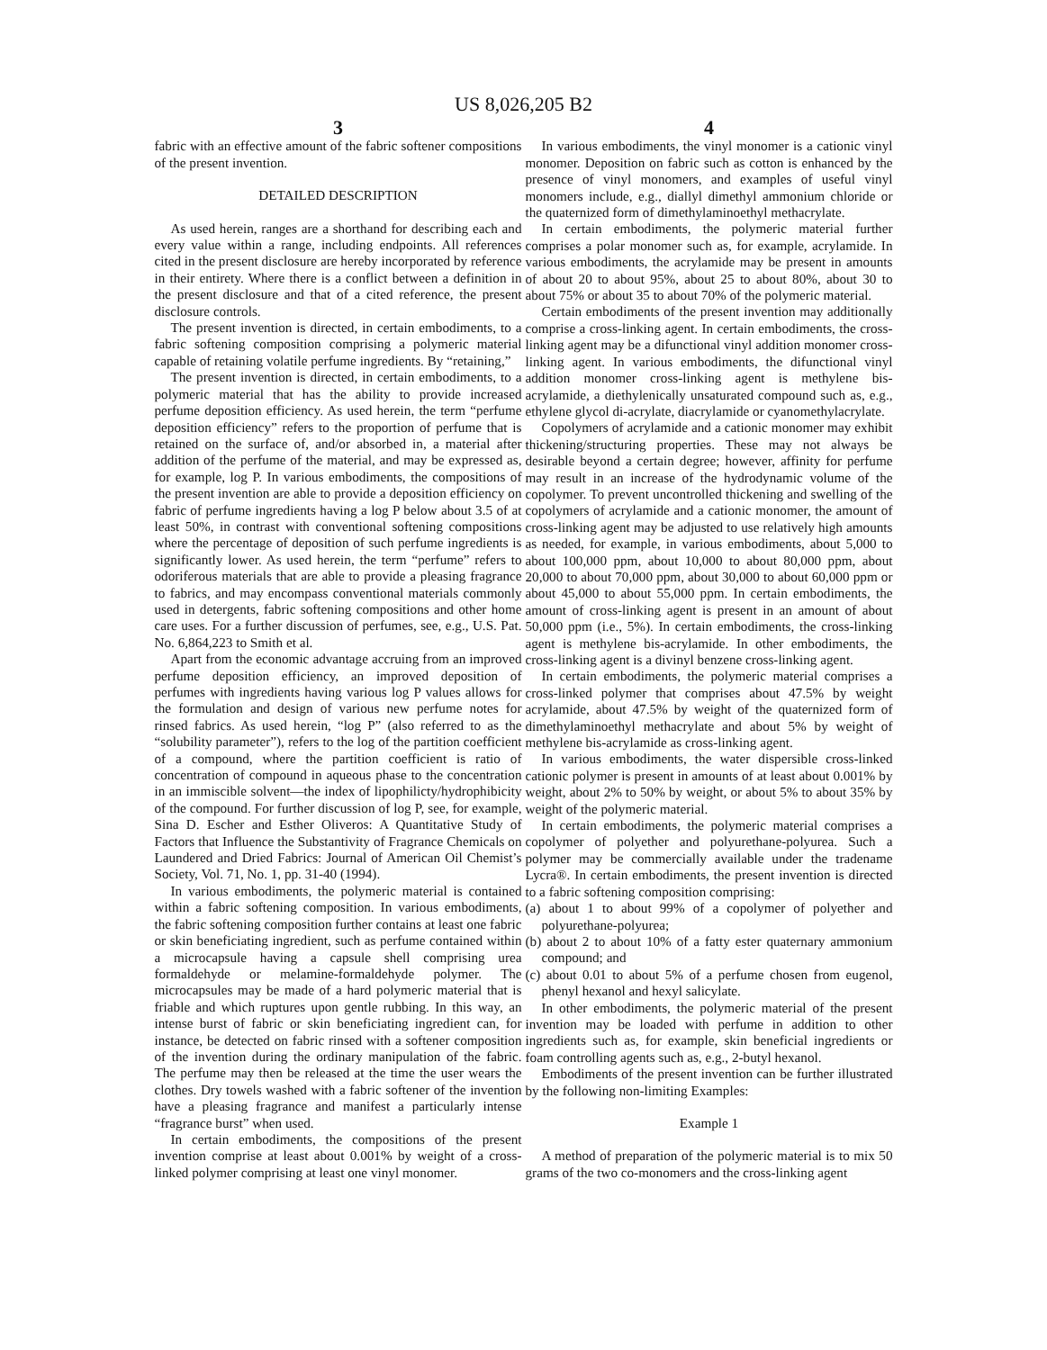US 8,026,205 B2
3
fabric with an effective amount of the fabric softener compositions of the present invention.
DETAILED DESCRIPTION
As used herein, ranges are a shorthand for describing each and every value within a range, including endpoints. All references cited in the present disclosure are hereby incorporated by reference in their entirety. Where there is a conflict between a definition in the present disclosure and that of a cited reference, the present disclosure controls.
The present invention is directed, in certain embodiments, to a fabric softening composition comprising a polymeric material capable of retaining volatile perfume ingredients. By “retaining,”
The present invention is directed, in certain embodiments, to a polymeric material that has the ability to provide increased perfume deposition efficiency. As used herein, the term “perfume deposition efficiency” refers to the proportion of perfume that is retained on the surface of, and/or absorbed in, a material after addition of the perfume of the material, and may be expressed as, for example, log P. In various embodiments, the compositions of the present invention are able to provide a deposition efficiency on fabric of perfume ingredients having a log P below about 3.5 of at least 50%, in contrast with conventional softening compositions where the percentage of deposition of such perfume ingredients is significantly lower. As used herein, the term “perfume” refers to odoriferous materials that are able to provide a pleasing fragrance to fabrics, and may encompass conventional materials commonly used in detergents, fabric softening compositions and other home care uses. For a further discussion of perfumes, see, e.g., U.S. Pat. No. 6,864,223 to Smith et al.
Apart from the economic advantage accruing from an improved perfume deposition efficiency, an improved deposition of perfumes with ingredients having various log P values allows for the formulation and design of various new perfume notes for rinsed fabrics. As used herein, “log P” (also referred to as the “solubility parameter”), refers to the log of the partition coefficient of a compound, where the partition coefficient is ratio of concentration of compound in aqueous phase to the concentration in an immiscible solvent—the index of lipophilicty/hydrophibicity of the compound. For further discussion of log P, see, for example, Sina D. Escher and Esther Oliveros: A Quantitative Study of Factors that Influence the Substantivity of Fragrance Chemicals on Laundered and Dried Fabrics: Journal of American Oil Chemist’s Society, Vol. 71, No. 1, pp. 31-40 (1994).
In various embodiments, the polymeric material is contained within a fabric softening composition. In various embodiments, the fabric softening composition further contains at least one fabric or skin beneficiating ingredient, such as perfume contained within a microcapsule having a capsule shell comprising urea formaldehyde or melamine-formaldehyde polymer. The microcapsules may be made of a hard polymeric material that is friable and which ruptures upon gentle rubbing. In this way, an intense burst of fabric or skin beneficiating ingredient can, for instance, be detected on fabric rinsed with a softener composition of the invention during the ordinary manipulation of the fabric. The perfume may then be released at the time the user wears the clothes. Dry towels washed with a fabric softener of the invention have a pleasing fragrance and manifest a particularly intense “fragrance burst” when used.
In certain embodiments, the compositions of the present invention comprise at least about 0.001% by weight of a cross-linked polymer comprising at least one vinyl monomer.
4
In various embodiments, the vinyl monomer is a cationic vinyl monomer. Deposition on fabric such as cotton is enhanced by the presence of vinyl monomers, and examples of useful vinyl monomers include, e.g., diallyl dimethyl ammonium chloride or the quaternized form of dimethylaminoethyl methacrylate.
In certain embodiments, the polymeric material further comprises a polar monomer such as, for example, acrylamide. In various embodiments, the acrylamide may be present in amounts of about 20 to about 95%, about 25 to about 80%, about 30 to about 75% or about 35 to about 70% of the polymeric material.
Certain embodiments of the present invention may additionally comprise a cross-linking agent. In certain embodiments, the cross-linking agent may be a difunctional vinyl addition monomer cross-linking agent. In various embodiments, the difunctional vinyl addition monomer cross-linking agent is methylene bis-acrylamide, a diethylenically unsaturated compound such as, e.g., ethylene glycol di-acrylate, diacrylamide or cyanomethylacrylate.
Copolymers of acrylamide and a cationic monomer may exhibit thickening/structuring properties. These may not always be desirable beyond a certain degree; however, affinity for perfume may result in an increase of the hydrodynamic volume of the copolymer. To prevent uncontrolled thickening and swelling of the copolymers of acrylamide and a cationic monomer, the amount of cross-linking agent may be adjusted to use relatively high amounts as needed, for example, in various embodiments, about 5,000 to about 100,000 ppm, about 10,000 to about 80,000 ppm, about 20,000 to about 70,000 ppm, about 30,000 to about 60,000 ppm or about 45,000 to about 55,000 ppm. In certain embodiments, the amount of cross-linking agent is present in an amount of about 50,000 ppm (i.e., 5%). In certain embodiments, the cross-linking agent is methylene bis-acrylamide. In other embodiments, the cross-linking agent is a divinyl benzene cross-linking agent.
In certain embodiments, the polymeric material comprises a cross-linked polymer that comprises about 47.5% by weight acrylamide, about 47.5% by weight of the quaternized form of dimethylaminoethyl methacrylate and about 5% by weight of methylene bis-acrylamide as cross-linking agent.
In various embodiments, the water dispersible cross-linked cationic polymer is present in amounts of at least about 0.001% by weight, about 2% to 50% by weight, or about 5% to about 35% by weight of the polymeric material.
In certain embodiments, the polymeric material comprises a copolymer of polyether and polyurethane-polyurea. Such a polymer may be commercially available under the tradename Lycra®. In certain embodiments, the present invention is directed to a fabric softening composition comprising:
(a) about 1 to about 99% of a copolymer of polyether and polyurethane-polyurea;
(b) about 2 to about 10% of a fatty ester quaternary ammonium compound; and
(c) about 0.01 to about 5% of a perfume chosen from eugenol, phenyl hexanol and hexyl salicylate.
In other embodiments, the polymeric material of the present invention may be loaded with perfume in addition to other ingredients such as, for example, skin beneficial ingredients or foam controlling agents such as, e.g., 2-butyl hexanol.
Embodiments of the present invention can be further illustrated by the following non-limiting Examples:
Example 1
A method of preparation of the polymeric material is to mix 50 grams of the two co-monomers and the cross-linking agent